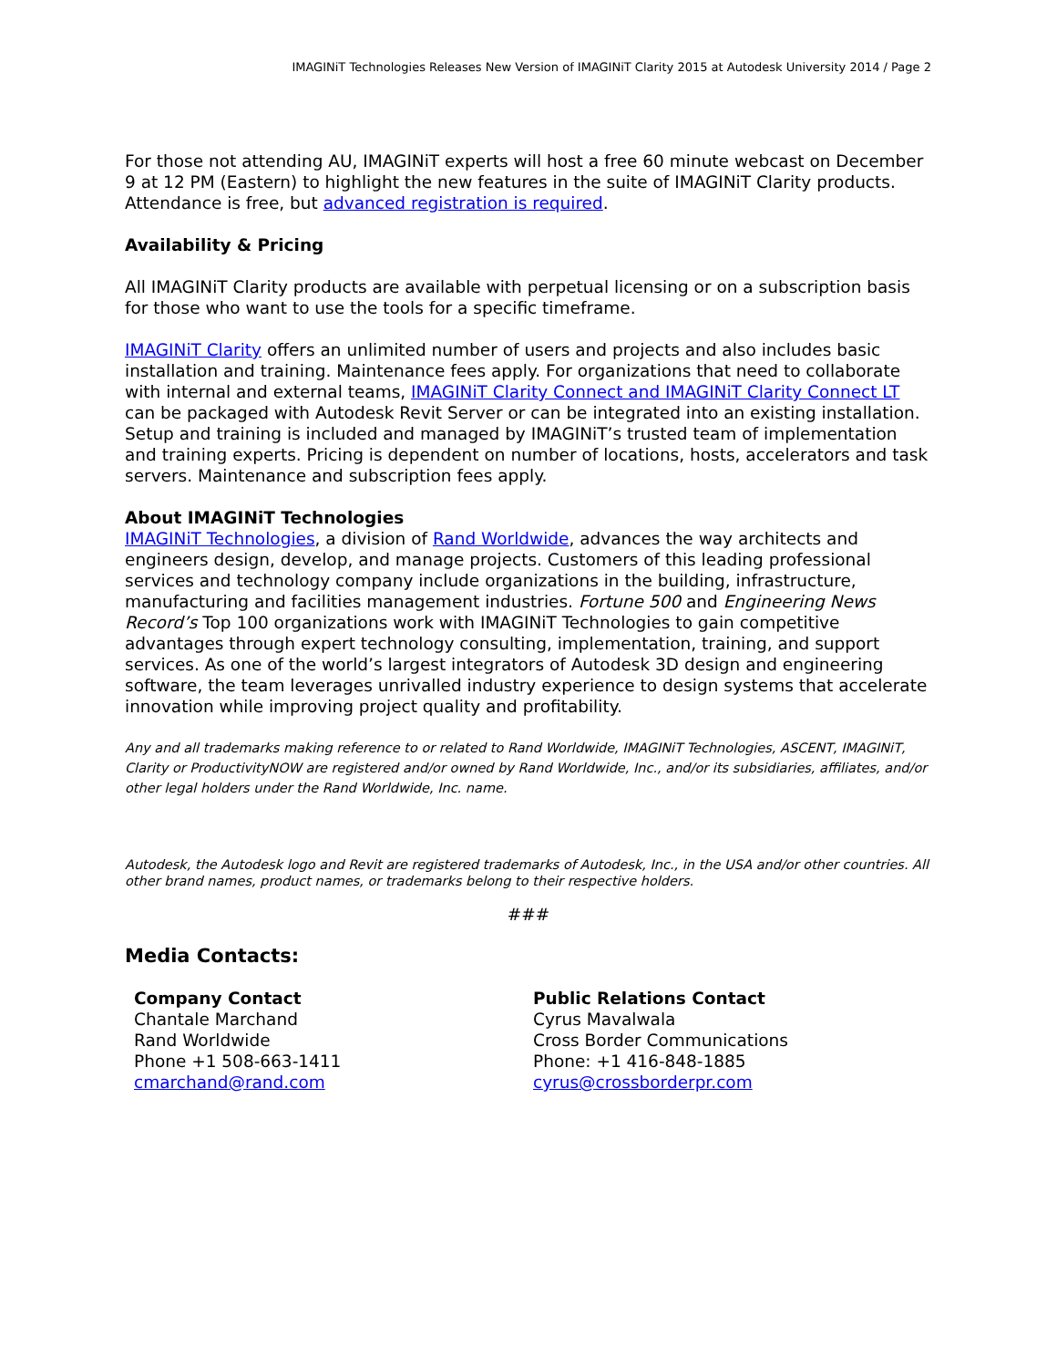IMAGINiT Technologies Releases New Version of IMAGINiT Clarity 2015 at Autodesk University 2014 / Page 2
For those not attending AU, IMAGINiT experts will host a free 60 minute webcast on December 9 at 12 PM (Eastern) to highlight the new features in the suite of IMAGINiT Clarity products. Attendance is free, but advanced registration is required.
Availability & Pricing
All IMAGINiT Clarity products are available with perpetual licensing or on a subscription basis for those who want to use the tools for a specific timeframe.
IMAGINiT Clarity offers an unlimited number of users and projects and also includes basic installation and training. Maintenance fees apply. For organizations that need to collaborate with internal and external teams, IMAGINiT Clarity Connect and IMAGINiT Clarity Connect LT can be packaged with Autodesk Revit Server or can be integrated into an existing installation. Setup and training is included and managed by IMAGINiT’s trusted team of implementation and training experts. Pricing is dependent on number of locations, hosts, accelerators and task servers. Maintenance and subscription fees apply.
About IMAGINiT Technologies
IMAGINiT Technologies, a division of Rand Worldwide, advances the way architects and engineers design, develop, and manage projects. Customers of this leading professional services and technology company include organizations in the building, infrastructure, manufacturing and facilities management industries. Fortune 500 and Engineering News Record’s Top 100 organizations work with IMAGINiT Technologies to gain competitive advantages through expert technology consulting, implementation, training, and support services. As one of the world’s largest integrators of Autodesk 3D design and engineering software, the team leverages unrivalled industry experience to design systems that accelerate innovation while improving project quality and profitability.
Any and all trademarks making reference to or related to Rand Worldwide, IMAGINiT Technologies, ASCENT, IMAGINiT, Clarity or ProductivityNOW are registered and/or owned by Rand Worldwide, Inc., and/or its subsidiaries, affiliates, and/or other legal holders under the Rand Worldwide, Inc. name.
Autodesk, the Autodesk logo and Revit are registered trademarks of Autodesk, Inc., in the USA and/or other countries. All other brand names, product names, or trademarks belong to their respective holders.
###
Media Contacts:
Company Contact
Chantale Marchand
Rand Worldwide
Phone +1 508-663-1411
cmarchand@rand.com
Public Relations Contact
Cyrus Mavalwala
Cross Border Communications
Phone: +1 416-848-1885
cyrus@crossborderpr.com